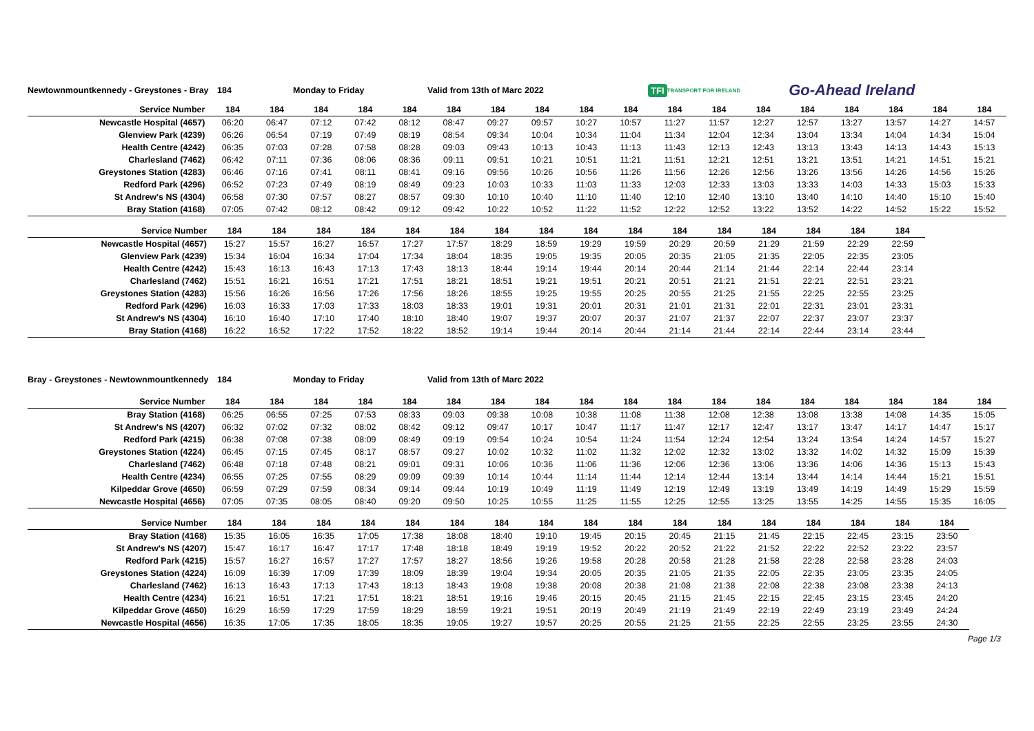Newtownmountkennedy - Greystones - Bray 184 Monday to Friday Valid from 13th of Marc 2022 TFI TRANSPORT FOR IRELAND Go-Ahead Ireland
| Service Number | 184 | 184 | 184 | 184 | 184 | 184 | 184 | 184 | 184 | 184 | 184 | 184 | 184 | 184 | 184 | 184 | 184 | 184 |
| --- | --- | --- | --- | --- | --- | --- | --- | --- | --- | --- | --- | --- | --- | --- | --- | --- | --- | --- |
| Newcastle Hospital (4657) | 06:20 | 06:47 | 07:12 | 07:42 | 08:12 | 08:47 | 09:27 | 09:57 | 10:27 | 10:57 | 11:27 | 11:57 | 12:27 | 12:57 | 13:27 | 13:57 | 14:27 | 14:57 |
| Glenview Park (4239) | 06:26 | 06:54 | 07:19 | 07:49 | 08:19 | 08:54 | 09:34 | 10:04 | 10:34 | 11:04 | 11:34 | 12:04 | 12:34 | 13:04 | 13:34 | 14:04 | 14:34 | 15:04 |
| Health Centre (4242) | 06:35 | 07:03 | 07:28 | 07:58 | 08:28 | 09:03 | 09:43 | 10:13 | 10:43 | 11:13 | 11:43 | 12:13 | 12:43 | 13:13 | 13:43 | 14:13 | 14:43 | 15:13 |
| Charlesland (7462) | 06:42 | 07:11 | 07:36 | 08:06 | 08:36 | 09:11 | 09:51 | 10:21 | 10:51 | 11:21 | 11:51 | 12:21 | 12:51 | 13:21 | 13:51 | 14:21 | 14:51 | 15:21 |
| Greystones Station (4283) | 06:46 | 07:16 | 07:41 | 08:11 | 08:41 | 09:16 | 09:56 | 10:26 | 10:56 | 11:26 | 11:56 | 12:26 | 12:56 | 13:26 | 13:56 | 14:26 | 14:56 | 15:26 |
| Redford Park (4296) | 06:52 | 07:23 | 07:49 | 08:19 | 08:49 | 09:23 | 10:03 | 10:33 | 11:03 | 11:33 | 12:03 | 12:33 | 13:03 | 13:33 | 14:03 | 14:33 | 15:03 | 15:33 |
| St Andrew's NS (4304) | 06:58 | 07:30 | 07:57 | 08:27 | 08:57 | 09:30 | 10:10 | 10:40 | 11:10 | 11:40 | 12:10 | 12:40 | 13:10 | 13:40 | 14:10 | 14:40 | 15:10 | 15:40 |
| Bray Station (4168) | 07:05 | 07:42 | 08:12 | 08:42 | 09:12 | 09:42 | 10:22 | 10:52 | 11:22 | 11:52 | 12:22 | 12:52 | 13:22 | 13:52 | 14:22 | 14:52 | 15:22 | 15:52 |
| Service Number | 184 | 184 | 184 | 184 | 184 | 184 | 184 | 184 | 184 | 184 | 184 | 184 | 184 | 184 | 184 | 184 |
| --- | --- | --- | --- | --- | --- | --- | --- | --- | --- | --- | --- | --- | --- | --- | --- | --- |
| Newcastle Hospital (4657) | 15:27 | 15:57 | 16:27 | 16:57 | 17:27 | 17:57 | 18:29 | 18:59 | 19:29 | 19:59 | 20:29 | 20:59 | 21:29 | 21:59 | 22:29 | 22:59 |
| Glenview Park (4239) | 15:34 | 16:04 | 16:34 | 17:04 | 17:34 | 18:04 | 18:35 | 19:05 | 19:35 | 20:05 | 20:35 | 21:05 | 21:35 | 22:05 | 22:35 | 23:05 |
| Health Centre (4242) | 15:43 | 16:13 | 16:43 | 17:13 | 17:43 | 18:13 | 18:44 | 19:14 | 19:44 | 20:14 | 20:44 | 21:14 | 21:44 | 22:14 | 22:44 | 23:14 |
| Charlesland (7462) | 15:51 | 16:21 | 16:51 | 17:21 | 17:51 | 18:21 | 18:51 | 19:21 | 19:51 | 20:21 | 20:51 | 21:21 | 21:51 | 22:21 | 22:51 | 23:21 |
| Greystones Station (4283) | 15:56 | 16:26 | 16:56 | 17:26 | 17:56 | 18:26 | 18:55 | 19:25 | 19:55 | 20:25 | 20:55 | 21:25 | 21:55 | 22:25 | 22:55 | 23:25 |
| Redford Park (4296) | 16:03 | 16:33 | 17:03 | 17:33 | 18:03 | 18:33 | 19:01 | 19:31 | 20:01 | 20:31 | 21:01 | 21:31 | 22:01 | 22:31 | 23:01 | 23:31 |
| St Andrew's NS (4304) | 16:10 | 16:40 | 17:10 | 17:40 | 18:10 | 18:40 | 19:07 | 19:37 | 20:07 | 20:37 | 21:07 | 21:37 | 22:07 | 22:37 | 23:07 | 23:37 |
| Bray Station (4168) | 16:22 | 16:52 | 17:22 | 17:52 | 18:22 | 18:52 | 19:14 | 19:44 | 20:14 | 20:44 | 21:14 | 21:44 | 22:14 | 22:44 | 23:14 | 23:44 |
Bray - Greystones - Newtownmountkennedy 184 Monday to Friday Valid from 13th of Marc 2022
| Service Number | 184 | 184 | 184 | 184 | 184 | 184 | 184 | 184 | 184 | 184 | 184 | 184 | 184 | 184 | 184 | 184 | 184 | 184 |
| --- | --- | --- | --- | --- | --- | --- | --- | --- | --- | --- | --- | --- | --- | --- | --- | --- | --- | --- |
| Bray Station (4168) | 06:25 | 06:55 | 07:25 | 07:53 | 08:33 | 09:03 | 09:38 | 10:08 | 10:38 | 11:08 | 11:38 | 12:08 | 12:38 | 13:08 | 13:38 | 14:08 | 14:35 | 15:05 |
| St Andrew's NS (4207) | 06:32 | 07:02 | 07:32 | 08:02 | 08:42 | 09:12 | 09:47 | 10:17 | 10:47 | 11:17 | 11:47 | 12:17 | 12:47 | 13:17 | 13:47 | 14:17 | 14:47 | 15:17 |
| Redford Park (4215) | 06:38 | 07:08 | 07:38 | 08:09 | 08:49 | 09:19 | 09:54 | 10:24 | 10:54 | 11:24 | 11:54 | 12:24 | 12:54 | 13:24 | 13:54 | 14:24 | 14:57 | 15:27 |
| Greystones Station (4224) | 06:45 | 07:15 | 07:45 | 08:17 | 08:57 | 09:27 | 10:02 | 10:32 | 11:02 | 11:32 | 12:02 | 12:32 | 13:02 | 13:32 | 14:02 | 14:32 | 15:09 | 15:39 |
| Charlesland (7462) | 06:48 | 07:18 | 07:48 | 08:21 | 09:01 | 09:31 | 10:06 | 10:36 | 11:06 | 11:36 | 12:06 | 12:36 | 13:06 | 13:36 | 14:06 | 14:36 | 15:13 | 15:43 |
| Health Centre (4234) | 06:55 | 07:25 | 07:55 | 08:29 | 09:09 | 09:39 | 10:14 | 10:44 | 11:14 | 11:44 | 12:14 | 12:44 | 13:14 | 13:44 | 14:14 | 14:44 | 15:21 | 15:51 |
| Kilpeddar Grove (4650) | 06:59 | 07:29 | 07:59 | 08:34 | 09:14 | 09:44 | 10:19 | 10:49 | 11:19 | 11:49 | 12:19 | 12:49 | 13:19 | 13:49 | 14:19 | 14:49 | 15:29 | 15:59 |
| Newcastle Hospital (4656) | 07:05 | 07:35 | 08:05 | 08:40 | 09:20 | 09:50 | 10:25 | 10:55 | 11:25 | 11:55 | 12:25 | 12:55 | 13:25 | 13:55 | 14:25 | 14:55 | 15:35 | 16:05 |
| Service Number | 184 | 184 | 184 | 184 | 184 | 184 | 184 | 184 | 184 | 184 | 184 | 184 | 184 | 184 | 184 | 184 | 184 |
| --- | --- | --- | --- | --- | --- | --- | --- | --- | --- | --- | --- | --- | --- | --- | --- | --- | --- |
| Bray Station (4168) | 15:35 | 16:05 | 16:35 | 17:05 | 17:38 | 18:08 | 18:40 | 19:10 | 19:45 | 20:15 | 20:45 | 21:15 | 21:45 | 22:15 | 22:45 | 23:15 | 23:50 |
| St Andrew's NS (4207) | 15:47 | 16:17 | 16:47 | 17:17 | 17:48 | 18:18 | 18:49 | 19:19 | 19:52 | 20:22 | 20:52 | 21:22 | 21:52 | 22:22 | 22:52 | 23:22 | 23:57 |
| Redford Park (4215) | 15:57 | 16:27 | 16:57 | 17:27 | 17:57 | 18:27 | 18:56 | 19:26 | 19:58 | 20:28 | 20:58 | 21:28 | 21:58 | 22:28 | 22:58 | 23:28 | 24:03 |
| Greystones Station (4224) | 16:09 | 16:39 | 17:09 | 17:39 | 18:09 | 18:39 | 19:04 | 19:34 | 20:05 | 20:35 | 21:05 | 21:35 | 22:05 | 22:35 | 23:05 | 23:35 | 24:05 |
| Charlesland (7462) | 16:13 | 16:43 | 17:13 | 17:43 | 18:13 | 18:43 | 19:08 | 19:38 | 20:08 | 20:38 | 21:08 | 21:38 | 22:08 | 22:38 | 23:08 | 23:38 | 24:13 |
| Health Centre (4234) | 16:21 | 16:51 | 17:21 | 17:51 | 18:21 | 18:51 | 19:16 | 19:46 | 20:15 | 20:45 | 21:15 | 21:45 | 22:15 | 22:45 | 23:15 | 23:45 | 24:20 |
| Kilpeddar Grove (4650) | 16:29 | 16:59 | 17:29 | 17:59 | 18:29 | 18:59 | 19:21 | 19:51 | 20:19 | 20:49 | 21:19 | 21:49 | 22:19 | 22:49 | 23:19 | 23:49 | 24:24 |
| Newcastle Hospital (4656) | 16:35 | 17:05 | 17:35 | 18:05 | 18:35 | 19:05 | 19:27 | 19:57 | 20:25 | 20:55 | 21:25 | 21:55 | 22:25 | 22:55 | 23:25 | 23:55 | 24:30 |
Page 1/3